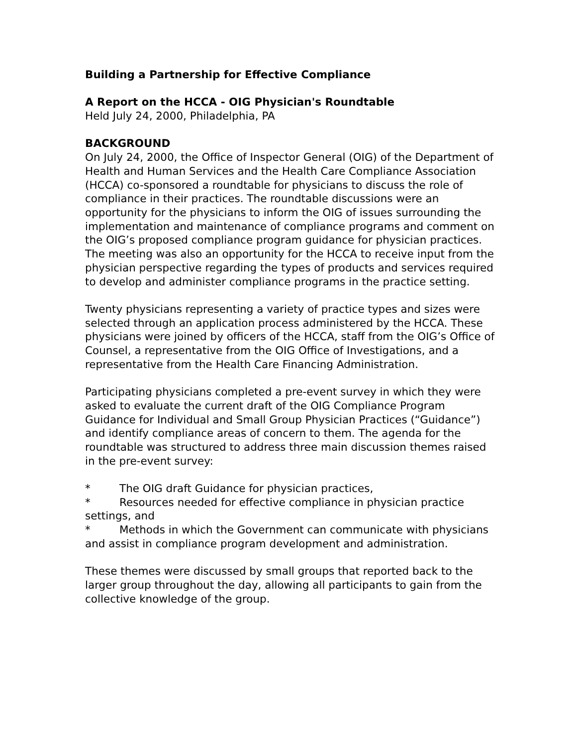Building a Partnership for Effective Compliance
A Report on the HCCA - OIG Physician's Roundtable
Held July 24, 2000, Philadelphia, PA
BACKGROUND
On July 24, 2000, the Office of Inspector General (OIG) of the Department of Health and Human Services and the Health Care Compliance Association (HCCA) co-sponsored a roundtable for physicians to discuss the role of compliance in their practices. The roundtable discussions were an opportunity for the physicians to inform the OIG of issues surrounding the implementation and maintenance of compliance programs and comment on the OIG’s proposed compliance program guidance for physician practices. The meeting was also an opportunity for the HCCA to receive input from the physician perspective regarding the types of products and services required to develop and administer compliance programs in the practice setting.
Twenty physicians representing a variety of practice types and sizes were selected through an application process administered by the HCCA. These physicians were joined by officers of the HCCA, staff from the OIG’s Office of Counsel, a representative from the OIG Office of Investigations, and a representative from the Health Care Financing Administration.
Participating physicians completed a pre-event survey in which they were asked to evaluate the current draft of the OIG Compliance Program Guidance for Individual and Small Group Physician Practices (“Guidance”) and identify compliance areas of concern to them. The agenda for the roundtable was structured to address three main discussion themes raised in the pre-event survey:
* The OIG draft Guidance for physician practices,
* Resources needed for effective compliance in physician practice settings, and
* Methods in which the Government can communicate with physicians and assist in compliance program development and administration.
These themes were discussed by small groups that reported back to the larger group throughout the day, allowing all participants to gain from the collective knowledge of the group.